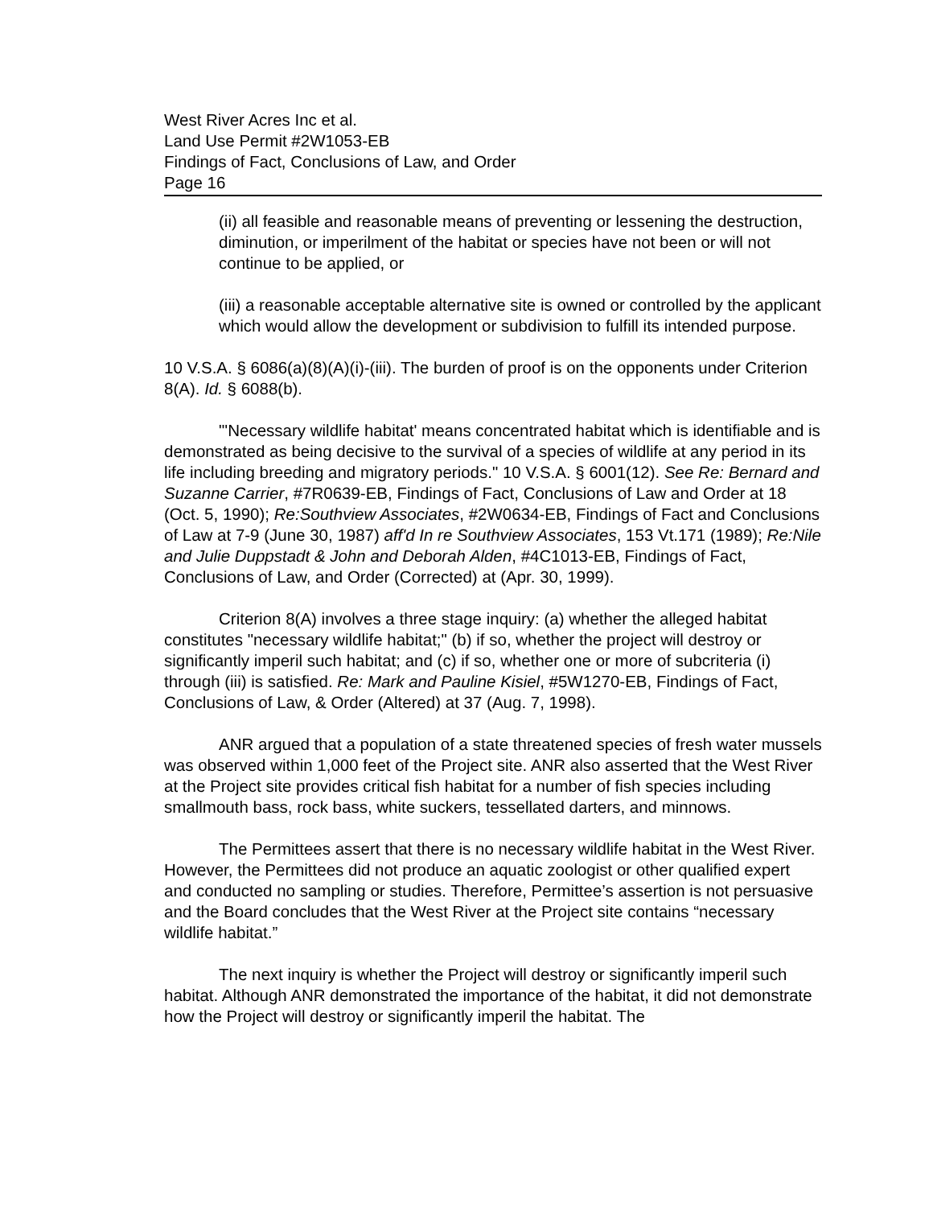West River Acres Inc et al.
Land Use Permit #2W1053-EB
Findings of Fact, Conclusions of Law, and Order
Page 16
(ii) all feasible and reasonable means of preventing or lessening the destruction, diminution, or imperilment of the habitat or species have not been or will not continue to be applied, or
(iii) a reasonable acceptable alternative site is owned or controlled by the applicant which would allow the development or subdivision to fulfill its intended purpose.
10 V.S.A. § 6086(a)(8)(A)(i)-(iii). The burden of proof is on the opponents under Criterion 8(A). Id. § 6088(b).
"'Necessary wildlife habitat' means concentrated habitat which is identifiable and is demonstrated as being decisive to the survival of a species of wildlife at any period in its life including breeding and migratory periods." 10 V.S.A. § 6001(12). See Re: Bernard and Suzanne Carrier, #7R0639-EB, Findings of Fact, Conclusions of Law and Order at 18 (Oct. 5, 1990); Re:Southview Associates, #2W0634-EB, Findings of Fact and Conclusions of Law at 7-9 (June 30, 1987) aff'd In re Southview Associates, 153 Vt.171 (1989); Re:Nile and Julie Duppstadt & John and Deborah Alden, #4C1013-EB, Findings of Fact, Conclusions of Law, and Order (Corrected) at (Apr. 30, 1999).
Criterion 8(A) involves a three stage inquiry: (a) whether the alleged habitat constitutes "necessary wildlife habitat;" (b) if so, whether the project will destroy or significantly imperil such habitat; and (c) if so, whether one or more of subcriteria (i) through (iii) is satisfied. Re: Mark and Pauline Kisiel, #5W1270-EB, Findings of Fact, Conclusions of Law, & Order (Altered) at 37 (Aug. 7, 1998).
ANR argued that a population of a state threatened species of fresh water mussels was observed within 1,000 feet of the Project site. ANR also asserted that the West River at the Project site provides critical fish habitat for a number of fish species including smallmouth bass, rock bass, white suckers, tessellated darters, and minnows.
The Permittees assert that there is no necessary wildlife habitat in the West River. However, the Permittees did not produce an aquatic zoologist or other qualified expert and conducted no sampling or studies. Therefore, Permittee’s assertion is not persuasive and the Board concludes that the West River at the Project site contains “necessary wildlife habitat.”
The next inquiry is whether the Project will destroy or significantly imperil such habitat. Although ANR demonstrated the importance of the habitat, it did not demonstrate how the Project will destroy or significantly imperil the habitat. The